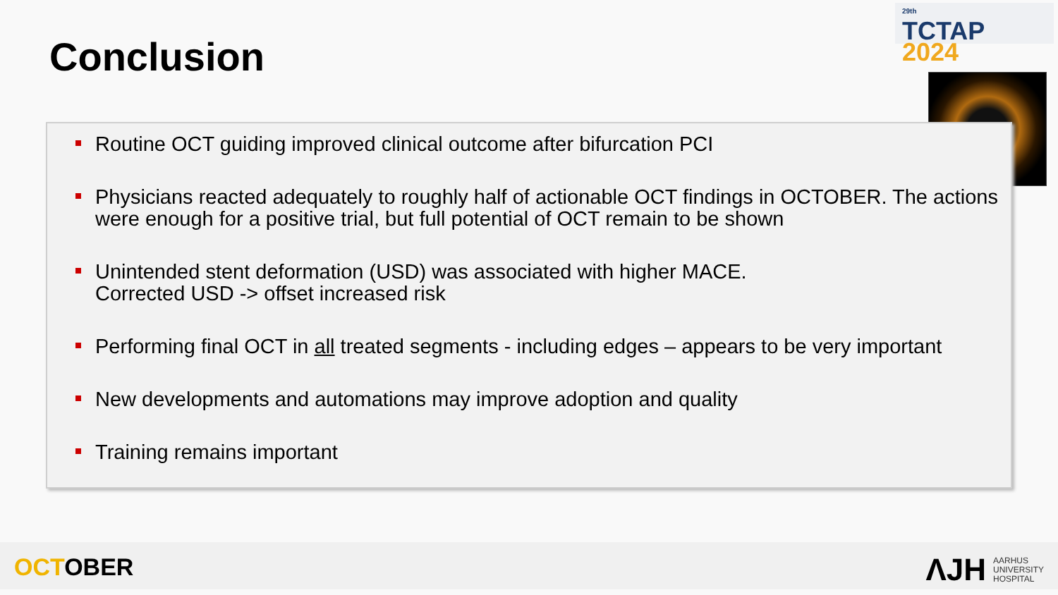<sup>29th</sup>
TCTAP 2024
Conclusion
Routine OCT guiding improved clinical outcome after bifurcation PCI
Physicians reacted adequately to roughly half of actionable OCT findings in OCTOBER. The actions were enough for a positive trial, but full potential of OCT remain to be shown
Unintended stent deformation (USD) was associated with higher MACE.
Corrected USD -> offset increased risk
Performing final OCT in all treated segments - including edges – appears to be very important
New developments and automations may improve adoption and quality
Training remains important
OCTOBER
ɅJH
AARHUS
UNIVERSITY
HOSPITAL